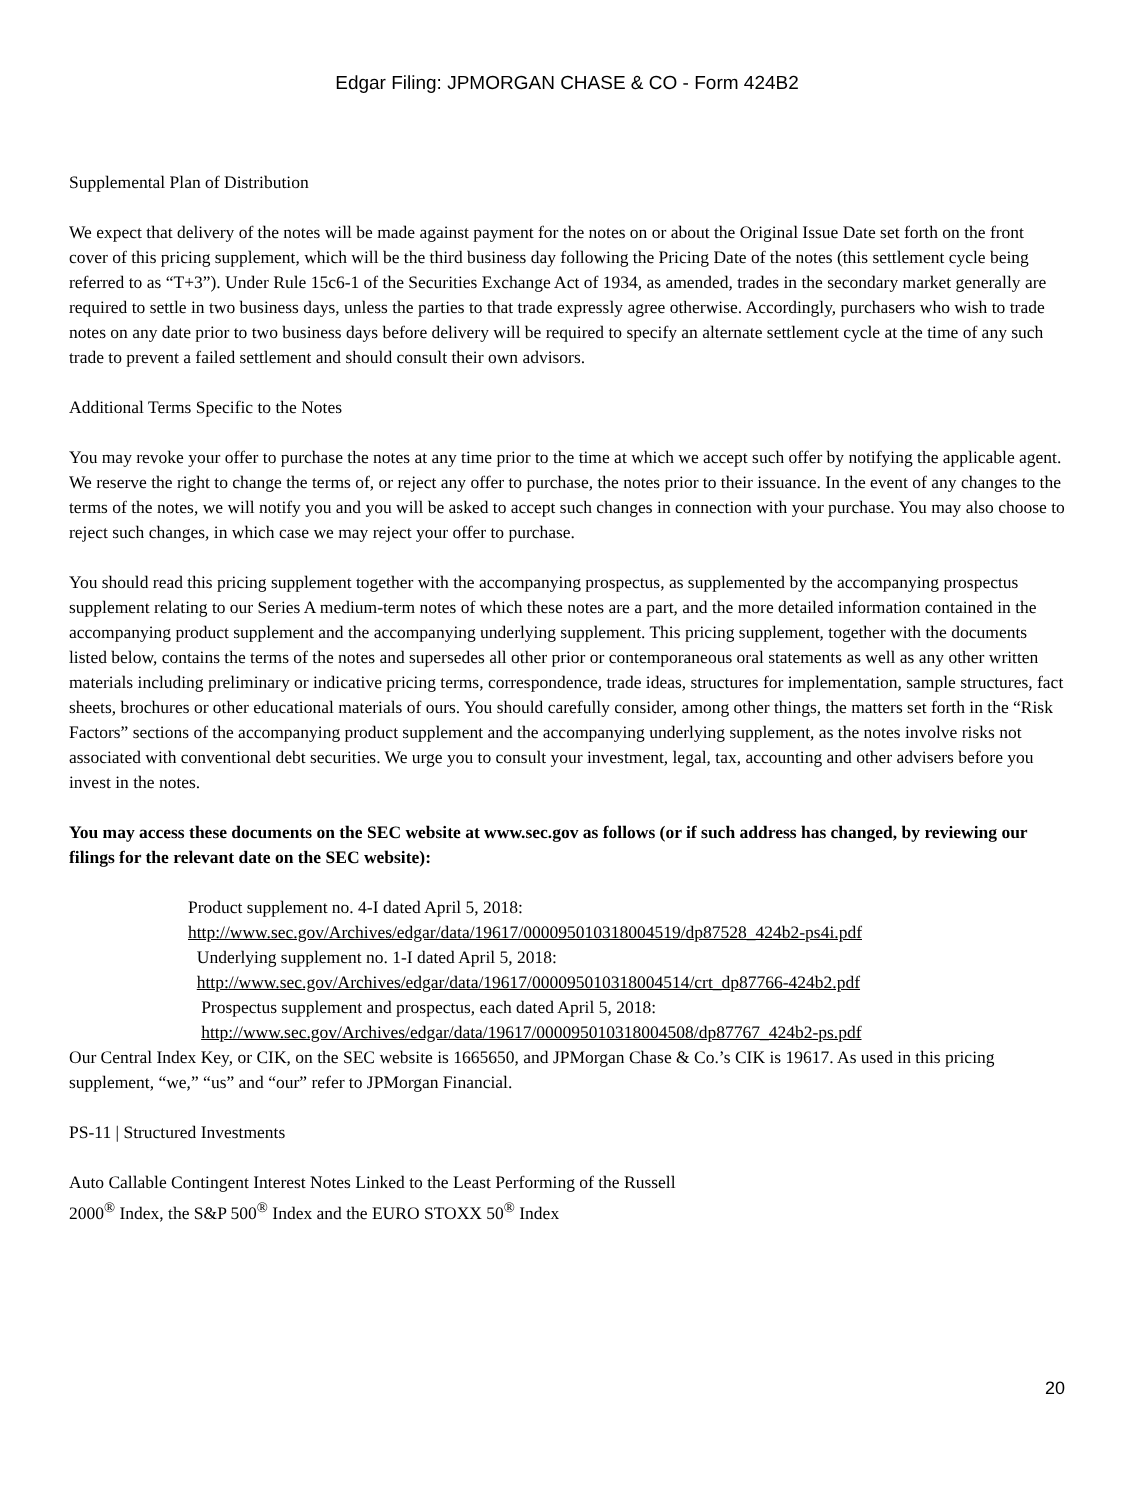Edgar Filing: JPMORGAN CHASE & CO - Form 424B2
Supplemental Plan of Distribution
We expect that delivery of the notes will be made against payment for the notes on or about the Original Issue Date set forth on the front cover of this pricing supplement, which will be the third business day following the Pricing Date of the notes (this settlement cycle being referred to as “T+3”). Under Rule 15c6-1 of the Securities Exchange Act of 1934, as amended, trades in the secondary market generally are required to settle in two business days, unless the parties to that trade expressly agree otherwise. Accordingly, purchasers who wish to trade notes on any date prior to two business days before delivery will be required to specify an alternate settlement cycle at the time of any such trade to prevent a failed settlement and should consult their own advisors.
Additional Terms Specific to the Notes
You may revoke your offer to purchase the notes at any time prior to the time at which we accept such offer by notifying the applicable agent. We reserve the right to change the terms of, or reject any offer to purchase, the notes prior to their issuance. In the event of any changes to the terms of the notes, we will notify you and you will be asked to accept such changes in connection with your purchase. You may also choose to reject such changes, in which case we may reject your offer to purchase.
You should read this pricing supplement together with the accompanying prospectus, as supplemented by the accompanying prospectus supplement relating to our Series A medium-term notes of which these notes are a part, and the more detailed information contained in the accompanying product supplement and the accompanying underlying supplement. This pricing supplement, together with the documents listed below, contains the terms of the notes and supersedes all other prior or contemporaneous oral statements as well as any other written materials including preliminary or indicative pricing terms, correspondence, trade ideas, structures for implementation, sample structures, fact sheets, brochures or other educational materials of ours. You should carefully consider, among other things, the matters set forth in the “Risk Factors” sections of the accompanying product supplement and the accompanying underlying supplement, as the notes involve risks not associated with conventional debt securities. We urge you to consult your investment, legal, tax, accounting and other advisers before you invest in the notes.
You may access these documents on the SEC website at www.sec.gov as follows (or if such address has changed, by reviewing our filings for the relevant date on the SEC website):
Product supplement no. 4-I dated April 5, 2018:
http://www.sec.gov/Archives/edgar/data/19617/000095010318004519/dp87528_424b2-ps4i.pdf
Underlying supplement no. 1-I dated April 5, 2018:
http://www.sec.gov/Archives/edgar/data/19617/000095010318004514/crt_dp87766-424b2.pdf
Prospectus supplement and prospectus, each dated April 5, 2018:
http://www.sec.gov/Archives/edgar/data/19617/000095010318004508/dp87767_424b2-ps.pdf
Our Central Index Key, or CIK, on the SEC website is 1665650, and JPMorgan Chase & Co.’s CIK is 19617. As used in this pricing supplement, “we,” “us” and “our” refer to JPMorgan Financial.
PS-11 | Structured Investments
Auto Callable Contingent Interest Notes Linked to the Least Performing of the Russell 2000<sup>®</sup> Index, the S&P 500<sup>®</sup> Index and the EURO STOXX 50<sup>®</sup> Index
20